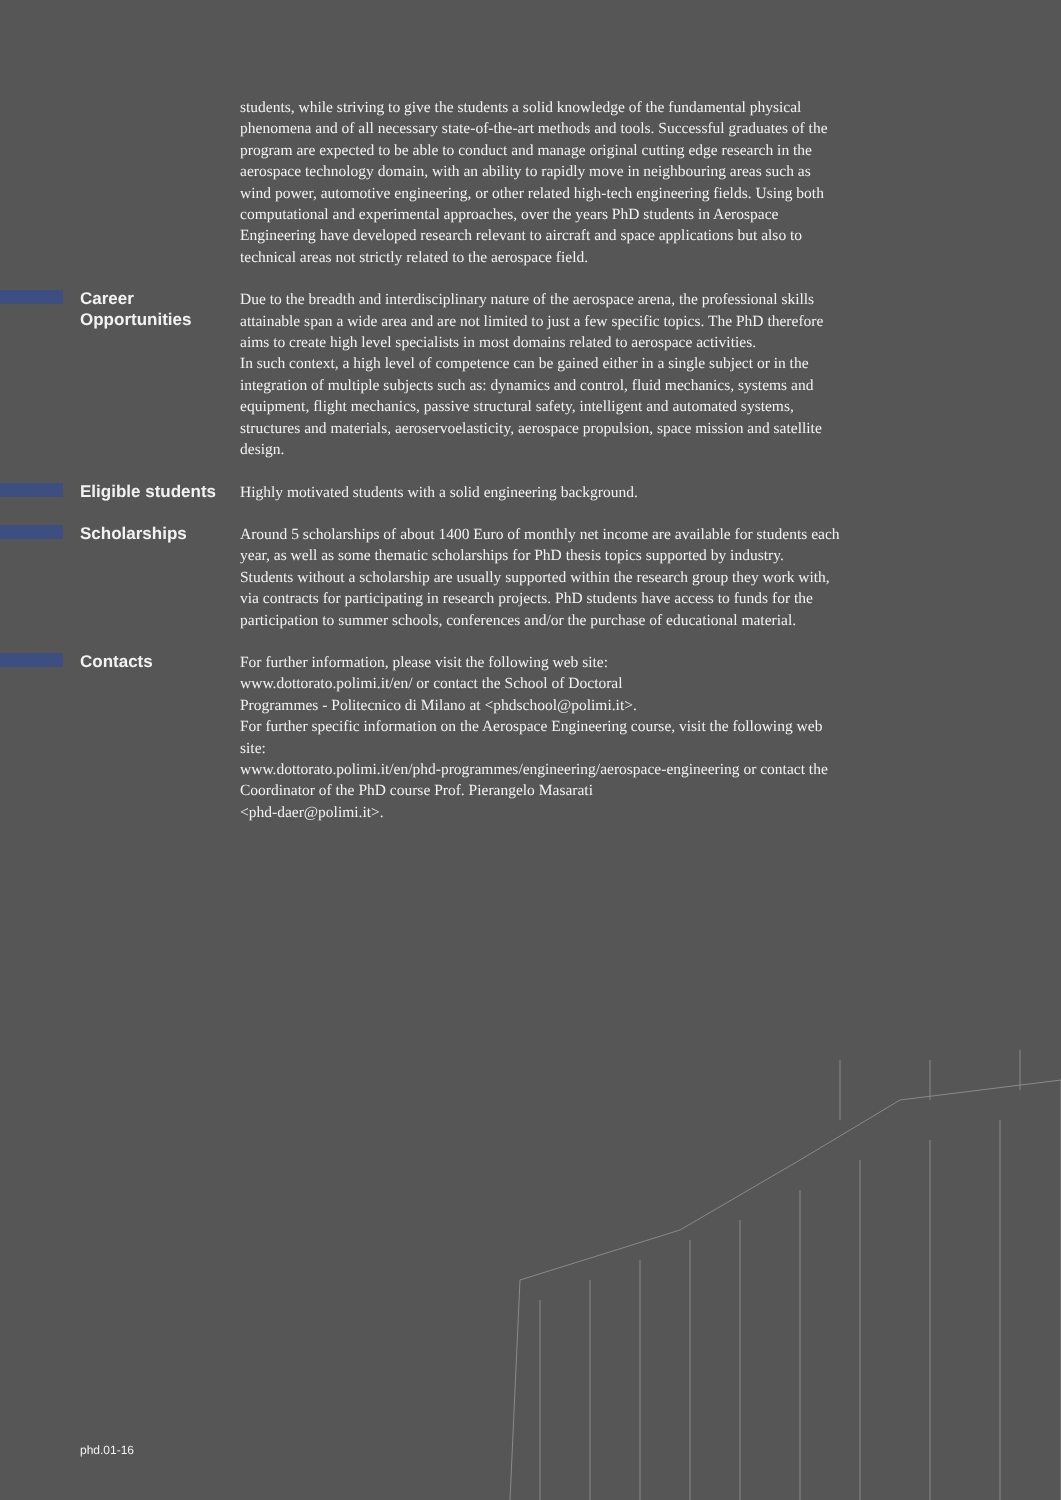students, while striving to give the students a solid knowledge of the fundamental physical phenomena and of all necessary state-of-the-art methods and tools. Successful graduates of the program are expected to be able to conduct and manage original cutting edge research in the aerospace technology domain, with an ability to rapidly move in neighbouring areas such as wind power, automotive engineering, or other related high-tech engineering fields. Using both computational and experimental approaches, over the years PhD students in Aerospace Engineering have developed research relevant to aircraft and space applications but also to technical areas not strictly related to the aerospace field.
Career
Opportunities
Due to the breadth and interdisciplinary nature of the aerospace arena, the professional skills attainable span a wide area and are not limited to just a few specific topics. The PhD therefore aims to create high level specialists in most domains related to aerospace activities.
In such context, a high level of competence can be gained either in a single subject or in the integration of multiple subjects such as: dynamics and control, fluid mechanics, systems and equipment, flight mechanics, passive structural safety, intelligent and automated systems, structures and materials, aeroservoelasticity, aerospace propulsion, space mission and satellite design.
Eligible students
Highly motivated students with a solid engineering background.
Scholarships
Around 5 scholarships of about 1400 Euro of monthly net income are available for students each year, as well as some thematic scholarships for PhD thesis topics supported by industry. Students without a scholarship are usually supported within the research group they work with, via contracts for participating in research projects. PhD students have access to funds for the participation to summer schools, conferences and/or the purchase of educational material.
Contacts
For further information, please visit the following web site:
www.dottorato.polimi.it/en/ or contact the School of Doctoral
Programmes - Politecnico di Milano at <phdschool@polimi.it>.
For further specific information on the Aerospace Engineering course, visit the following web site:
www.dottorato.polimi.it/en/phd-programmes/engineering/aerospace-engineering or contact the Coordinator of the PhD course Prof. Pierangelo Masarati
<phd-daer@polimi.it>.
phd.01-16